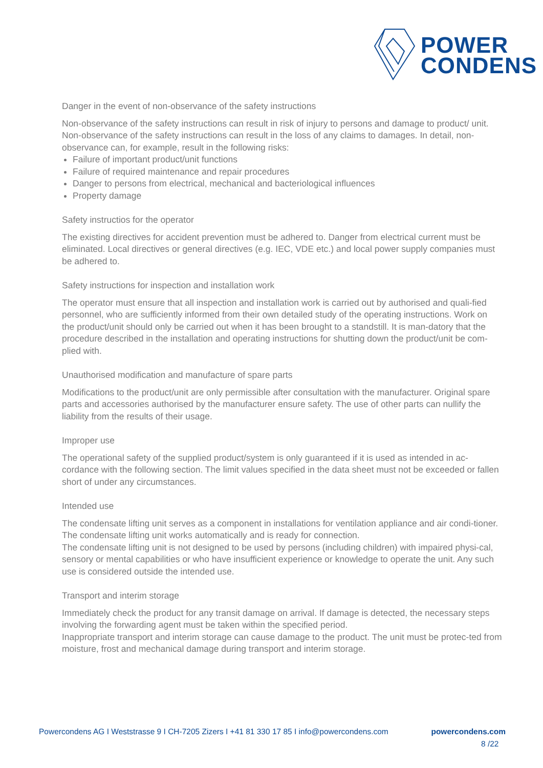POWER
CONDENS
Danger in the event of non-observance of the safety instructions
Non-observance of the safety instructions can result in risk of injury to persons and damage to product/ unit. Non-observance of the safety instructions can result in the loss of any claims to damages. In detail, non-observance can, for example, result in the following risks:
Failure of important product/unit functions
Failure of required maintenance and repair procedures
Danger to persons from electrical, mechanical and bacteriological influences
Property damage
Safety instructios for the operator
The existing directives for accident prevention must be adhered to. Danger from electrical current must be eliminated. Local directives or general directives (e.g. IEC, VDE etc.) and local power supply companies must be adhered to.
Safety instructions for inspection and installation work
The operator must ensure that all inspection and installation work is carried out by authorised and quali-fied personnel, who are sufficiently informed from their own detailed study of the operating instructions. Work on the product/unit should only be carried out when it has been brought to a standstill. It is man-datory that the procedure described in the installation and operating instructions for shutting down the product/unit be com-plied with.
Unauthorised modification and manufacture of spare parts
Modifications to the product/unit are only permissible after consultation with the manufacturer. Original spare parts and accessories authorised by the manufacturer ensure safety. The use of other parts can nullify the liability from the results of their usage.
Improper use
The operational safety of the supplied product/system is only guaranteed if it is used as intended in ac-cordance with the following section. The limit values specified in the data sheet must not be exceeded or fallen short of under any circumstances.
Intended use
The condensate lifting unit serves as a component in installations for ventilation appliance and air condi-tioner. The condensate lifting unit works automatically and is ready for connection.
The condensate lifting unit is not designed to be used by persons (including children) with impaired physi-cal, sensory or mental capabilities or who have insufficient experience or knowledge to operate the unit. Any such use is considered outside the intended use.
Transport and interim storage
Immediately check the product for any transit damage on arrival. If damage is detected, the necessary steps involving the forwarding agent must be taken within the specified period.
Inappropriate transport and interim storage can cause damage to the product. The unit must be protec-ted from moisture, frost and mechanical damage during transport and interim storage.
Powercondens AG I Weststrasse 9 I CH-7205 Zizers I +41 81 330 17 85 I info@powercondens.com powercondens.com
8 /22